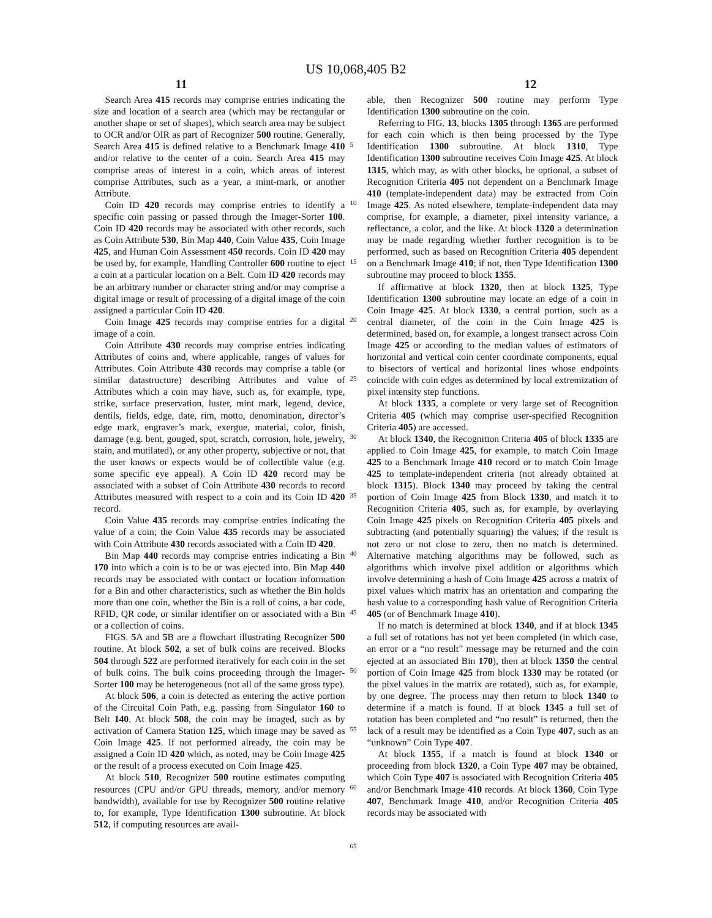US 10,068,405 B2
11 12
Search Area 415 records may comprise entries indicating the size and location of a search area (which may be rectangular or another shape or set of shapes), which search area may be subject to OCR and/or OIR as part of Recognizer 500 routine. Generally, Search Area 415 is defined relative to a Benchmark Image 410 and/or relative to the center of a coin. Search Area 415 may comprise areas of interest in a coin, which areas of interest comprise Attributes, such as a year, a mint-mark, or another Attribute.
Coin ID 420 records may comprise entries to identify a specific coin passing or passed through the Imager-Sorter 100. Coin ID 420 records may be associated with other records, such as Coin Attribute 530, Bin Map 440, Coin Value 435, Coin Image 425, and Human Coin Assessment 450 records. Coin ID 420 may be used by, for example, Handling Controller 600 routine to eject a coin at a particular location on a Belt. Coin ID 420 records may be an arbitrary number or character string and/or may comprise a digital image or result of processing of a digital image of the coin assigned a particular Coin ID 420.
Coin Image 425 records may comprise entries for a digital image of a coin.
Coin Attribute 430 records may comprise entries indicating Attributes of coins and, where applicable, ranges of values for Attributes. Coin Attribute 430 records may comprise a table (or similar datastructure) describing Attributes and value of Attributes which a coin may have, such as, for example, type, strike, surface preservation, luster, mint mark, legend, device, dentils, fields, edge, date, rim, motto, denomination, director’s edge mark, engraver’s mark, exergue, material, color, finish, damage (e.g. bent, gouged, spot, scratch, corrosion, hole, jewelry, stain, and mutilated), or any other property, subjective or not, that the user knows or expects would be of collectible value (e.g. some specific eye appeal). A Coin ID 420 record may be associated with a subset of Coin Attribute 430 records to record Attributes measured with respect to a coin and its Coin ID 420 record.
Coin Value 435 records may comprise entries indicating the value of a coin; the Coin Value 435 records may be associated with Coin Attribute 430 records associated with a Coin ID 420.
Bin Map 440 records may comprise entries indicating a Bin 170 into which a coin is to be or was ejected into. Bin Map 440 records may be associated with contact or location information for a Bin and other characteristics, such as whether the Bin holds more than one coin, whether the Bin is a roll of coins, a bar code, RFID, QR code, or similar identifier on or associated with a Bin or a collection of coins.
FIGS. 5 A and 5 B are a flowchart illustrating Recognizer 500 routine. At block 502, a set of bulk coins are received. Blocks 504 through 522 are performed iteratively for each coin in the set of bulk coins. The bulk coins proceeding through the Imager-Sorter 100 may be heterogeneous (not all of the same gross type).
At block 506, a coin is detected as entering the active portion of the Circuital Coin Path, e.g. passing from Singulator 160 to Belt 140. At block 508, the coin may be imaged, such as by activation of Camera Station 125, which image may be saved as Coin Image 425. If not performed already, the coin may be assigned a Coin ID 420 which, as noted, may be Coin Image 425 or the result of a process executed on Coin Image 425.
At block 510, Recognizer 500 routine estimates computing resources (CPU and/or GPU threads, memory, and/or memory bandwidth), available for use by Recognizer 500 routine relative to, for example, Type Identification 1300 subroutine. At block 512, if computing resources are avail-
5
10
15
20
25
30
35
40
45
50
55
60
65
able, then Recognizer 500 routine may perform Type Identification 1300 subroutine on the coin.
Referring to FIG. 13, blocks 1305 through 1365 are performed for each coin which is then being processed by the Type Identification 1300 subroutine. At block 1310, Type Identification 1300 subroutine receives Coin Image 425. At block 1315, which may, as with other blocks, be optional, a subset of Recognition Criteria 405 not dependent on a Benchmark Image 410 (template-independent data) may be extracted from Coin Image 425. As noted elsewhere, template-independent data may comprise, for example, a diameter, pixel intensity variance, a reflectance, a color, and the like. At block 1320 a determination may be made regarding whether further recognition is to be performed, such as based on Recognition Criteria 405 dependent on a Benchmark Image 410; if not, then Type Identification 1300 subroutine may proceed to block 1355.
If affirmative at block 1320, then at block 1325, Type Identification 1300 subroutine may locate an edge of a coin in Coin Image 425. At block 1330, a central portion, such as a central diameter, of the coin in the Coin Image 425 is determined, based on, for example, a longest transect across Coin Image 425 or according to the median values of estimators of horizontal and vertical coin center coordinate components, equal to bisectors of vertical and horizontal lines whose endpoints coincide with coin edges as determined by local extremization of pixel intensity step functions.
At block 1335, a complete or very large set of Recognition Criteria 405 (which may comprise user-specified Recognition Criteria 405) are accessed.
At block 1340, the Recognition Criteria 405 of block 1335 are applied to Coin Image 425, for example, to match Coin Image 425 to a Benchmark Image 410 record or to match Coin Image 425 to template-independent criteria (not already obtained at block 1315). Block 1340 may proceed by taking the central portion of Coin Image 425 from Block 1330, and match it to Recognition Criteria 405, such as, for example, by overlaying Coin Image 425 pixels on Recognition Criteria 405 pixels and subtracting (and potentially squaring) the values; if the result is not zero or not close to zero, then no match is determined. Alternative matching algorithms may be followed, such as algorithms which involve pixel addition or algorithms which involve determining a hash of Coin Image 425 across a matrix of pixel values which matrix has an orientation and comparing the hash value to a corresponding hash value of Recognition Criteria 405 (or of Benchmark Image 410).
If no match is determined at block 1340, and if at block 1345 a full set of rotations has not yet been completed (in which case, an error or a “no result” message may be returned and the coin ejected at an associated Bin 170), then at block 1350 the central portion of Coin Image 425 from block 1330 may be rotated (or the pixel values in the matrix are rotated), such as, for example, by one degree. The process may then return to block 1340 to determine if a match is found. If at block 1345 a full set of rotation has been completed and “no result” is returned, then the lack of a result may be identified as a Coin Type 407, such as an “unknown” Coin Type 407.
At block 1355, if a match is found at block 1340 or proceeding from block 1320, a Coin Type 407 may be obtained, which Coin Type 407 is associated with Recognition Criteria 405 and/or Benchmark Image 410 records. At block 1360, Coin Type 407, Benchmark Image 410, and/or Recognition Criteria 405 records may be associated with